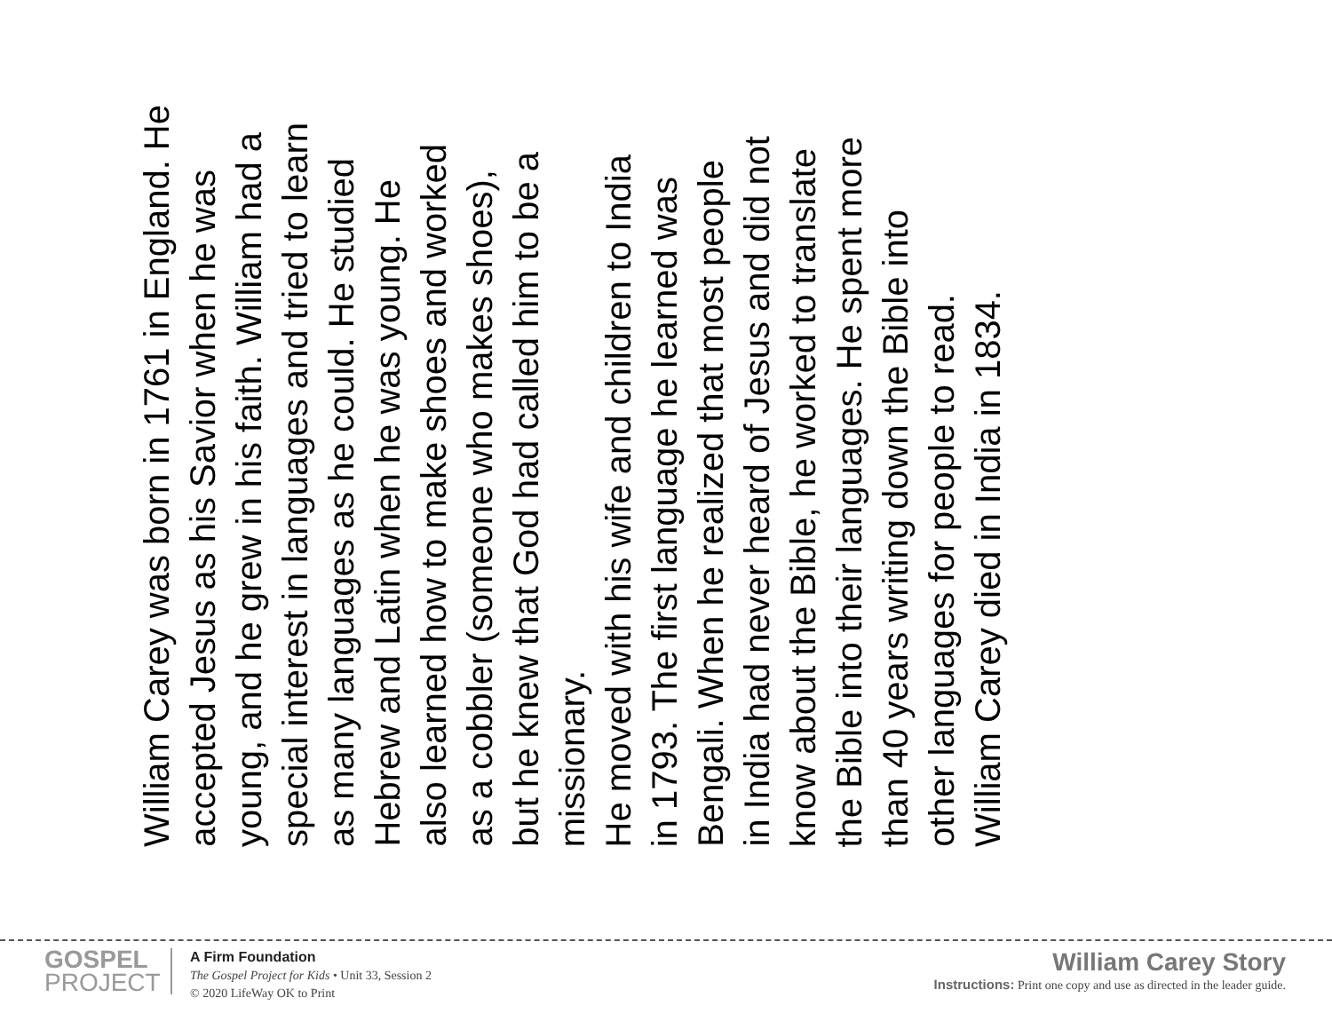William Carey was born in 1761 in England. He
accepted Jesus as his Savior when he was
young, and he grew in his faith. William had a
special interest in languages and tried to learn
as many languages as he could. He studied
Hebrew and Latin when he was young. He
also learned how to make shoes and worked
as a cobbler (someone who makes shoes),
but he knew that God had called him to be a
missionary.
He moved with his wife and children to India
in 1793. The first language he learned was
Bengali. When he realized that most people
in India had never heard of Jesus and did not
know about the Bible, he worked to translate
the Bible into their languages. He spent more
than 40 years writing down the Bible into
other languages for people to read.
William Carey died in India in 1834.
GOSPEL
PROJECT
A Firm Foundation
The Gospel Project for Kids • Unit 33, Session 2
© 2020 LifeWay OK to Print
William Carey Story
Instructions: Print one copy and use as directed in the leader guide.